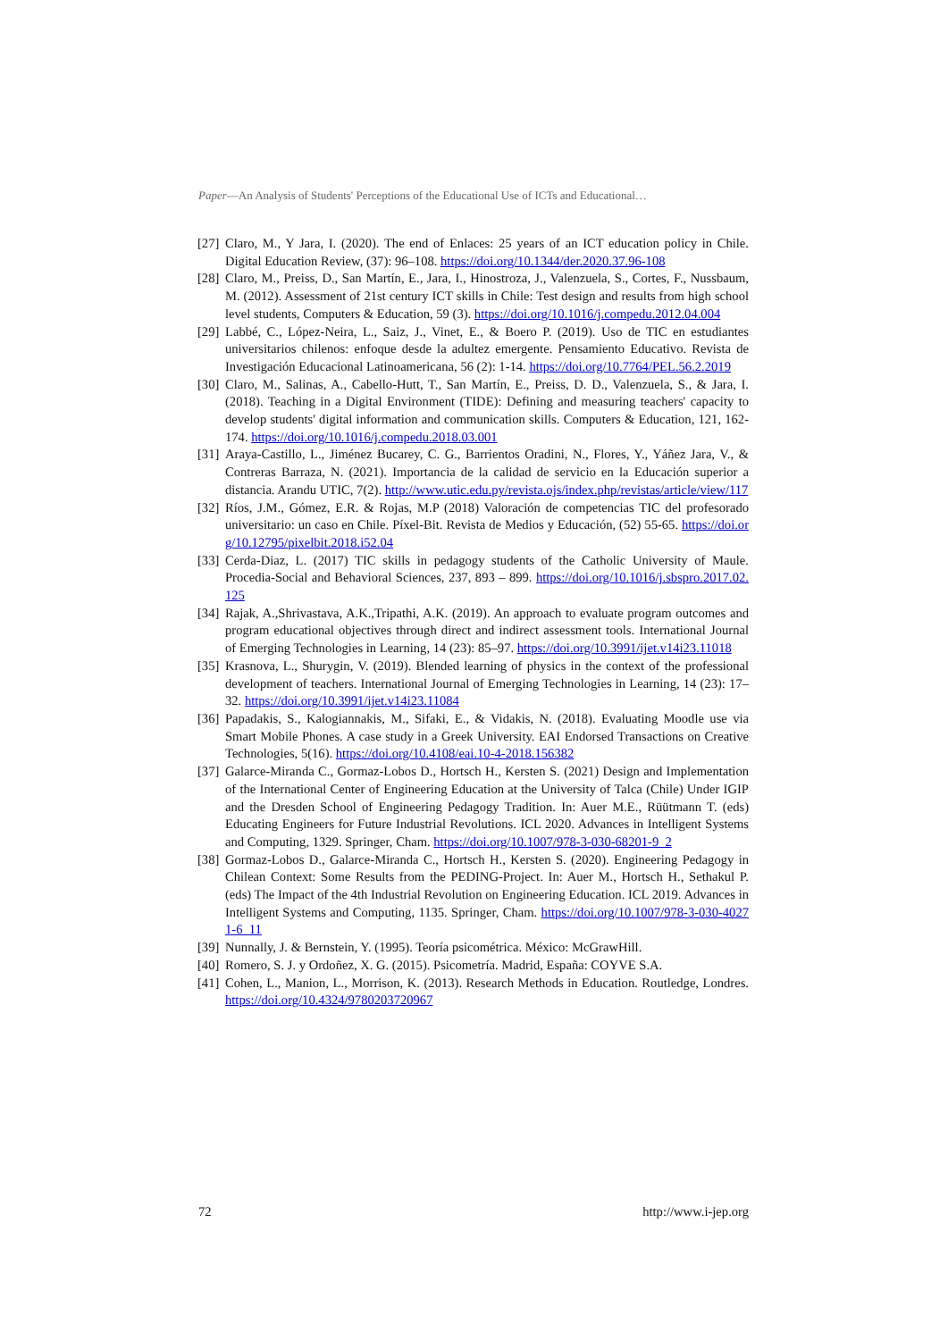Paper—An Analysis of Students' Perceptions of the Educational Use of ICTs and Educational…
[27] Claro, M., Y Jara, I. (2020). The end of Enlaces: 25 years of an ICT education policy in Chile. Digital Education Review, (37): 96–108. https://doi.org/10.1344/der.2020.37.96-108
[28] Claro, M., Preiss, D., San Martín, E., Jara, I., Hinostroza, J., Valenzuela, S., Cortes, F., Nussbaum, M. (2012). Assessment of 21st century ICT skills in Chile: Test design and results from high school level students, Computers & Education, 59 (3). https://doi.org/10.1016/j.compedu.2012.04.004
[29] Labbé, C., López-Neira, L., Saiz, J., Vinet, E., & Boero P. (2019). Uso de TIC en estudiantes universitarios chilenos: enfoque desde la adultez emergente. Pensamiento Educativo. Revista de Investigación Educacional Latinoamericana, 56 (2): 1-14. https://doi.org/10.7764/PEL.56.2.2019
[30] Claro, M., Salinas, A., Cabello-Hutt, T., San Martín, E., Preiss, D. D., Valenzuela, S., & Jara, I. (2018). Teaching in a Digital Environment (TIDE): Defining and measuring teachers' capacity to develop students' digital information and communication skills. Computers & Education, 121, 162-174. https://doi.org/10.1016/j.compedu.2018.03.001
[31] Araya-Castillo, L., Jiménez Bucarey, C. G., Barrientos Oradini, N., Flores, Y., Yáñez Jara, V., & Contreras Barraza, N. (2021). Importancia de la calidad de servicio en la Educación superior a distancia. Arandu UTIC, 7(2). http://www.utic.edu.py/revista.ojs/index.php/revistas/article/view/117
[32] Ríos, J.M., Gómez, E.R. & Rojas, M.P (2018) Valoración de competencias TIC del profesorado universitario: un caso en Chile. Píxel-Bit. Revista de Medios y Educación, (52) 55-65. https://doi.org/10.12795/pixelbit.2018.i52.04
[33] Cerda-Diaz, L. (2017) TIC skills in pedagogy students of the Catholic University of Maule. Procedia-Social and Behavioral Sciences, 237, 893 – 899. https://doi.org/10.1016/j.sbspro.2017.02.125
[34] Rajak, A.,Shrivastava, A.K.,Tripathi, A.K. (2019). An approach to evaluate program outcomes and program educational objectives through direct and indirect assessment tools. International Journal of Emerging Technologies in Learning, 14 (23): 85–97. https://doi.org/10.3991/ijet.v14i23.11018
[35] Krasnova, L., Shurygin, V. (2019). Blended learning of physics in the context of the professional development of teachers. International Journal of Emerging Technologies in Learning, 14 (23): 17–32. https://doi.org/10.3991/ijet.v14i23.11084
[36] Papadakis, S., Kalogiannakis, M., Sifaki, E., & Vidakis, N. (2018). Evaluating Moodle use via Smart Mobile Phones. A case study in a Greek University. EAI Endorsed Transactions on Creative Technologies, 5(16). https://doi.org/10.4108/eai.10-4-2018.156382
[37] Galarce-Miranda C., Gormaz-Lobos D., Hortsch H., Kersten S. (2021) Design and Implementation of the International Center of Engineering Education at the University of Talca (Chile) Under IGIP and the Dresden School of Engineering Pedagogy Tradition. In: Auer M.E., Rüütmann T. (eds) Educating Engineers for Future Industrial Revolutions. ICL 2020. Advances in Intelligent Systems and Computing, 1329. Springer, Cham. https://doi.org/10.1007/978-3-030-68201-9_2
[38] Gormaz-Lobos D., Galarce-Miranda C., Hortsch H., Kersten S. (2020). Engineering Pedagogy in Chilean Context: Some Results from the PEDING-Project. In: Auer M., Hortsch H., Sethakul P. (eds) The Impact of the 4th Industrial Revolution on Engineering Education. ICL 2019. Advances in Intelligent Systems and Computing, 1135. Springer, Cham. https://doi.org/10.1007/978-3-030-40271-6_11
[39] Nunnally, J. & Bernstein, Y. (1995). Teoría psicométrica. México: McGrawHill.
[40] Romero, S. J. y Ordoñez, X. G. (2015). Psicometría. Madrid, España: COYVE S.A.
[41] Cohen, L., Manion, L., Morrison, K. (2013). Research Methods in Education. Routledge, Londres. https://doi.org/10.4324/9780203720967
72 http://www.i-jep.org